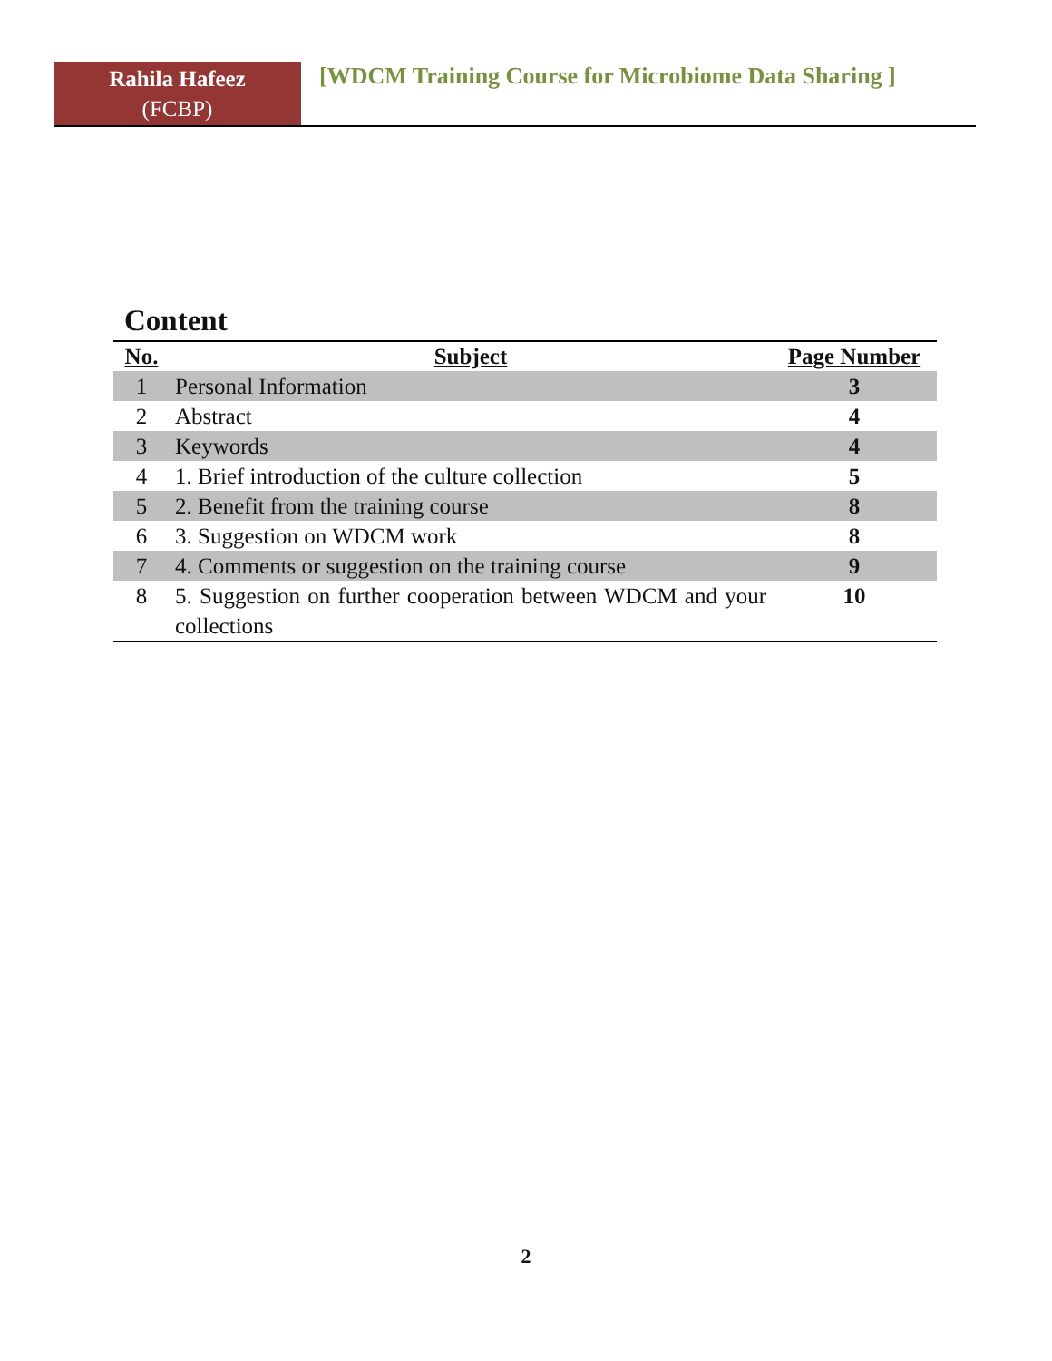Rahila Hafeez
(FCBP)
[WDCM Training Course for Microbiome Data Sharing ]
Content
| No. | Subject | Page Number |
| --- | --- | --- |
| 1 | Personal Information | 3 |
| 2 | Abstract | 4 |
| 3 | Keywords | 4 |
| 4 | 1. Brief introduction of the culture collection | 5 |
| 5 | 2. Benefit from the training course | 8 |
| 6 | 3. Suggestion on WDCM work | 8 |
| 7 | 4. Comments or suggestion on the training course | 9 |
| 8 | 5. Suggestion on further cooperation between WDCM and your collections | 10 |
2